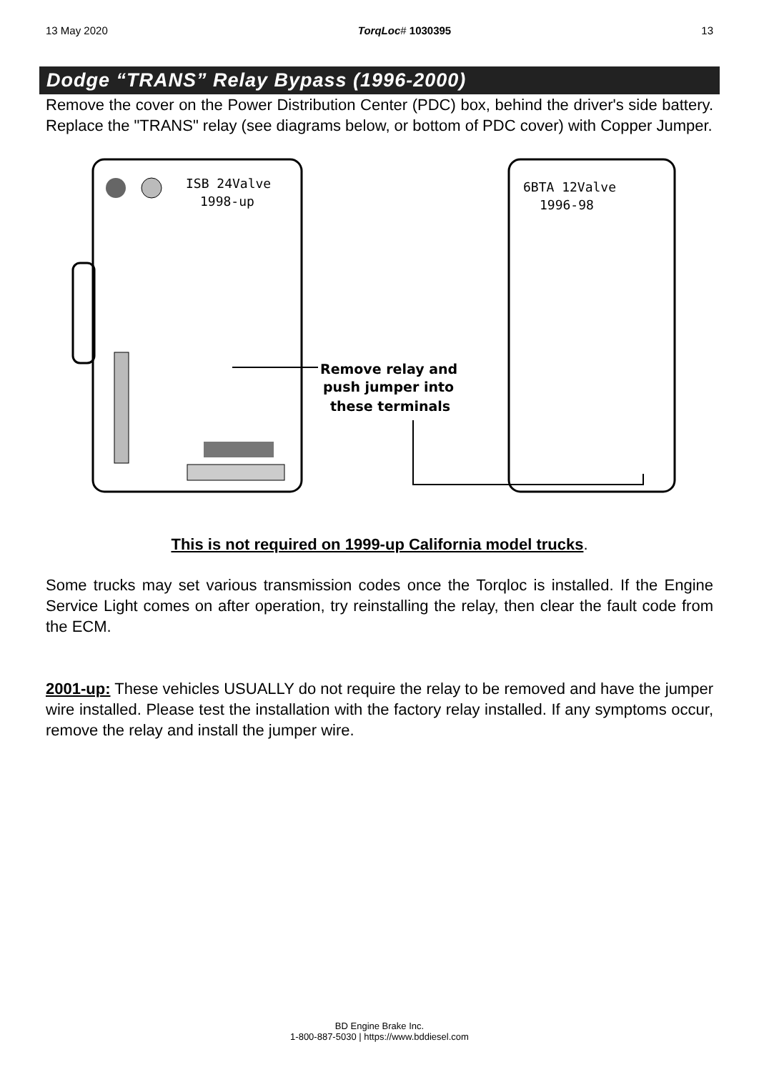13 May 2020 TorqLoc# 1030395 13
Dodge “TRANS” Relay Bypass (1996-2000)
Remove the cover on the Power Distribution Center (PDC) box, behind the driver's side battery. Replace the "TRANS" relay (see diagrams below, or bottom of PDC cover) with Copper Jumper.
ISB 24Valve
1998-up
6BTA 12Valve
1996-98
Remove relay and
push jumper into
these terminals
This is not required on 1999-up California model trucks.
Some trucks may set various transmission codes once the Torqloc is installed. If the Engine Service Light comes on after operation, try reinstalling the relay, then clear the fault code from the ECM.
2001-up: These vehicles USUALLY do not require the relay to be removed and have the jumper wire installed. Please test the installation with the factory relay installed. If any symptoms occur, remove the relay and install the jumper wire.
BD Engine Brake Inc.
1-800-887-5030 | https://www.bddiesel.com